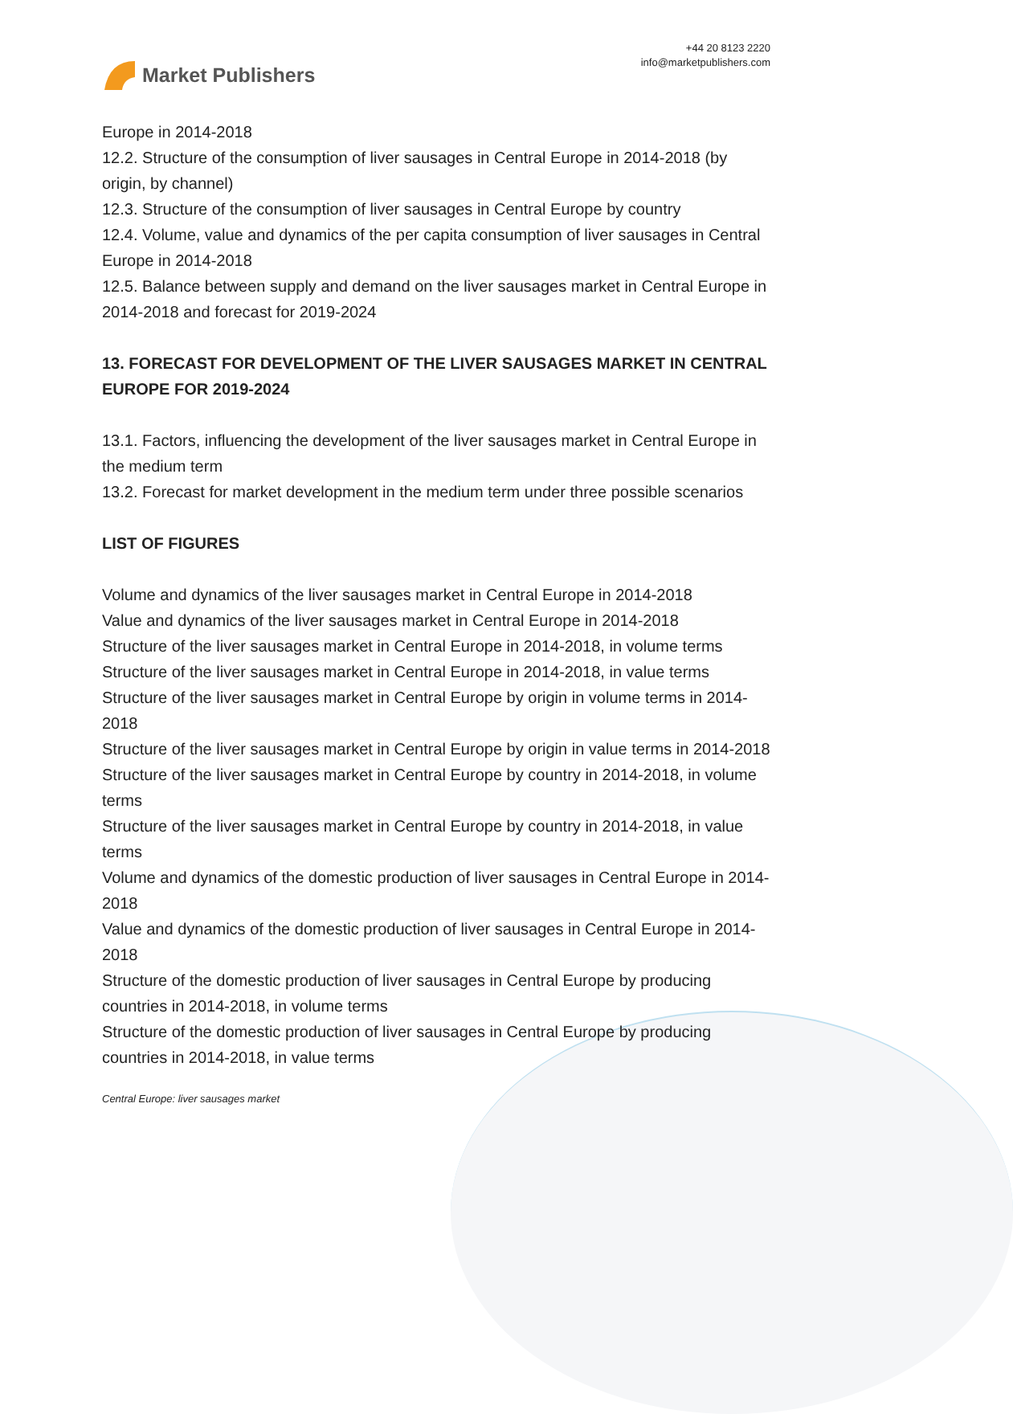Market Publishers
+44 20 8123 2220
info@marketpublishers.com
Europe in 2014-2018
12.2. Structure of the consumption of liver sausages in Central Europe in 2014-2018 (by origin, by channel)
12.3. Structure of the consumption of liver sausages in Central Europe by country
12.4. Volume, value and dynamics of the per capita consumption of liver sausages in Central Europe in 2014-2018
12.5. Balance between supply and demand on the liver sausages market in Central Europe in 2014-2018 and forecast for 2019-2024
13. FORECAST FOR DEVELOPMENT OF THE LIVER SAUSAGES MARKET IN CENTRAL EUROPE FOR 2019-2024
13.1. Factors, influencing the development of the liver sausages market in Central Europe in the medium term
13.2. Forecast for market development in the medium term under three possible scenarios
LIST OF FIGURES
Volume and dynamics of the liver sausages market in Central Europe in 2014-2018
Value and dynamics of the liver sausages market in Central Europe in 2014-2018
Structure of the liver sausages market in Central Europe in 2014-2018, in volume terms
Structure of the liver sausages market in Central Europe in 2014-2018, in value terms
Structure of the liver sausages market in Central Europe by origin in volume terms in 2014-2018
Structure of the liver sausages market in Central Europe by origin in value terms in 2014-2018
Structure of the liver sausages market in Central Europe by country in 2014-2018, in volume terms
Structure of the liver sausages market in Central Europe by country in 2014-2018, in value terms
Volume and dynamics of the domestic production of liver sausages in Central Europe in 2014-2018
Value and dynamics of the domestic production of liver sausages in Central Europe in 2014-2018
Structure of the domestic production of liver sausages in Central Europe by producing countries in 2014-2018, in volume terms
Structure of the domestic production of liver sausages in Central Europe by producing countries in 2014-2018, in value terms
Central Europe: liver sausages market